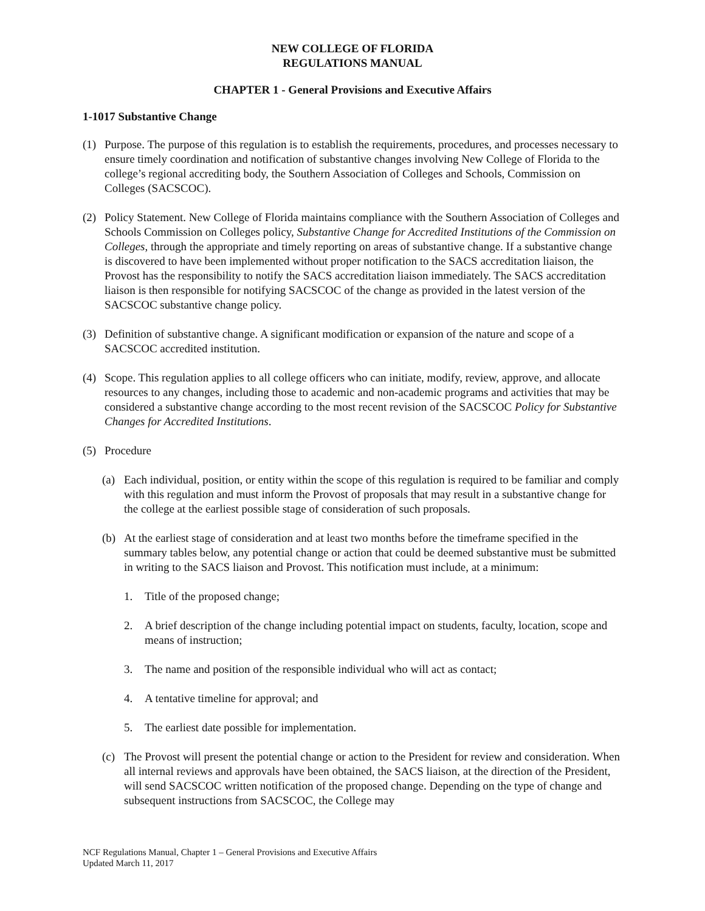NEW COLLEGE OF FLORIDA
REGULATIONS MANUAL
CHAPTER 1 - General Provisions and Executive Affairs
1-1017 Substantive Change
(1) Purpose. The purpose of this regulation is to establish the requirements, procedures, and processes necessary to ensure timely coordination and notification of substantive changes involving New College of Florida to the college’s regional accrediting body, the Southern Association of Colleges and Schools, Commission on Colleges (SACSCOC).
(2) Policy Statement. New College of Florida maintains compliance with the Southern Association of Colleges and Schools Commission on Colleges policy, Substantive Change for Accredited Institutions of the Commission on Colleges, through the appropriate and timely reporting on areas of substantive change. If a substantive change is discovered to have been implemented without proper notification to the SACS accreditation liaison, the Provost has the responsibility to notify the SACS accreditation liaison immediately. The SACS accreditation liaison is then responsible for notifying SACSCOC of the change as provided in the latest version of the SACSCOC substantive change policy.
(3) Definition of substantive change. A significant modification or expansion of the nature and scope of a SACSCOC accredited institution.
(4) Scope. This regulation applies to all college officers who can initiate, modify, review, approve, and allocate resources to any changes, including those to academic and non-academic programs and activities that may be considered a substantive change according to the most recent revision of the SACSCOC Policy for Substantive Changes for Accredited Institutions.
(5) Procedure
(a) Each individual, position, or entity within the scope of this regulation is required to be familiar and comply with this regulation and must inform the Provost of proposals that may result in a substantive change for the college at the earliest possible stage of consideration of such proposals.
(b) At the earliest stage of consideration and at least two months before the timeframe specified in the summary tables below, any potential change or action that could be deemed substantive must be submitted in writing to the SACS liaison and Provost. This notification must include, at a minimum:
1. Title of the proposed change;
2. A brief description of the change including potential impact on students, faculty, location, scope and means of instruction;
3. The name and position of the responsible individual who will act as contact;
4. A tentative timeline for approval; and
5. The earliest date possible for implementation.
(c) The Provost will present the potential change or action to the President for review and consideration. When all internal reviews and approvals have been obtained, the SACS liaison, at the direction of the President, will send SACSCOC written notification of the proposed change. Depending on the type of change and subsequent instructions from SACSCOC, the College may
NCF Regulations Manual, Chapter 1 – General Provisions and Executive Affairs
Updated March 11, 2017